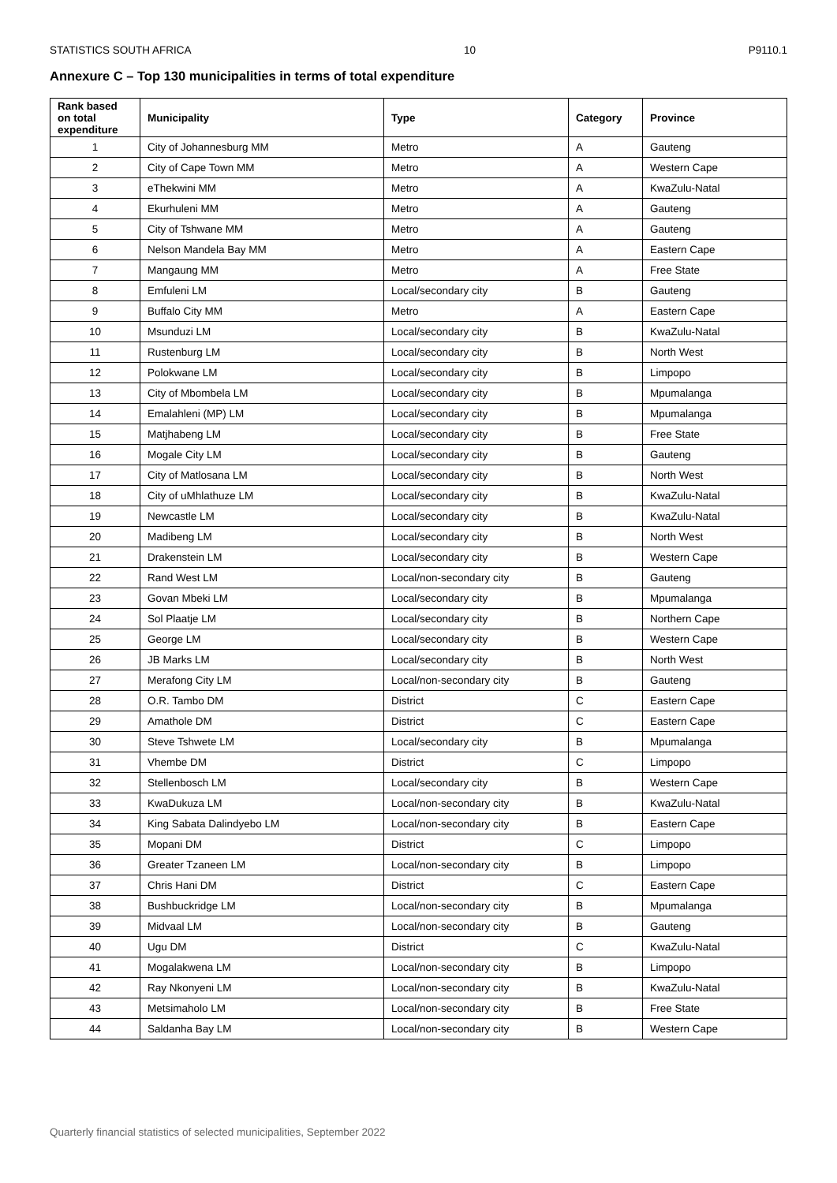STATISTICS SOUTH AFRICA 10 P9110.1
Annexure C – Top 130 municipalities in terms of total expenditure
| Rank based on total expenditure | Municipality | Type | Category | Province |
| --- | --- | --- | --- | --- |
| 1 | City of Johannesburg MM | Metro | A | Gauteng |
| 2 | City of Cape Town MM | Metro | A | Western Cape |
| 3 | eThekwini MM | Metro | A | KwaZulu-Natal |
| 4 | Ekurhuleni MM | Metro | A | Gauteng |
| 5 | City of Tshwane MM | Metro | A | Gauteng |
| 6 | Nelson Mandela Bay MM | Metro | A | Eastern Cape |
| 7 | Mangaung MM | Metro | A | Free State |
| 8 | Emfuleni LM | Local/secondary city | B | Gauteng |
| 9 | Buffalo City MM | Metro | A | Eastern Cape |
| 10 | Msunduzi LM | Local/secondary city | B | KwaZulu-Natal |
| 11 | Rustenburg LM | Local/secondary city | B | North West |
| 12 | Polokwane LM | Local/secondary city | B | Limpopo |
| 13 | City of Mbombela LM | Local/secondary city | B | Mpumalanga |
| 14 | Emalahleni (MP) LM | Local/secondary city | B | Mpumalanga |
| 15 | Matjhabeng LM | Local/secondary city | B | Free State |
| 16 | Mogale City LM | Local/secondary city | B | Gauteng |
| 17 | City of Matlosana LM | Local/secondary city | B | North West |
| 18 | City of uMhlathuze LM | Local/secondary city | B | KwaZulu-Natal |
| 19 | Newcastle LM | Local/secondary city | B | KwaZulu-Natal |
| 20 | Madibeng LM | Local/secondary city | B | North West |
| 21 | Drakenstein LM | Local/secondary city | B | Western Cape |
| 22 | Rand West LM | Local/non-secondary city | B | Gauteng |
| 23 | Govan Mbeki LM | Local/secondary city | B | Mpumalanga |
| 24 | Sol Plaatje LM | Local/secondary city | B | Northern Cape |
| 25 | George LM | Local/secondary city | B | Western Cape |
| 26 | JB Marks LM | Local/secondary city | B | North West |
| 27 | Merafong City LM | Local/non-secondary city | B | Gauteng |
| 28 | O.R. Tambo DM | District | C | Eastern Cape |
| 29 | Amathole DM | District | C | Eastern Cape |
| 30 | Steve Tshwete LM | Local/secondary city | B | Mpumalanga |
| 31 | Vhembe DM | District | C | Limpopo |
| 32 | Stellenbosch LM | Local/secondary city | B | Western Cape |
| 33 | KwaDukuza LM | Local/non-secondary city | B | KwaZulu-Natal |
| 34 | King Sabata Dalindyebo LM | Local/non-secondary city | B | Eastern Cape |
| 35 | Mopani DM | District | C | Limpopo |
| 36 | Greater Tzaneen LM | Local/non-secondary city | B | Limpopo |
| 37 | Chris Hani DM | District | C | Eastern Cape |
| 38 | Bushbuckridge LM | Local/non-secondary city | B | Mpumalanga |
| 39 | Midvaal LM | Local/non-secondary city | B | Gauteng |
| 40 | Ugu DM | District | C | KwaZulu-Natal |
| 41 | Mogalakwena LM | Local/non-secondary city | B | Limpopo |
| 42 | Ray Nkonyeni LM | Local/non-secondary city | B | KwaZulu-Natal |
| 43 | Metsimaholo LM | Local/non-secondary city | B | Free State |
| 44 | Saldanha Bay LM | Local/non-secondary city | B | Western Cape |
Quarterly financial statistics of selected municipalities, September 2022